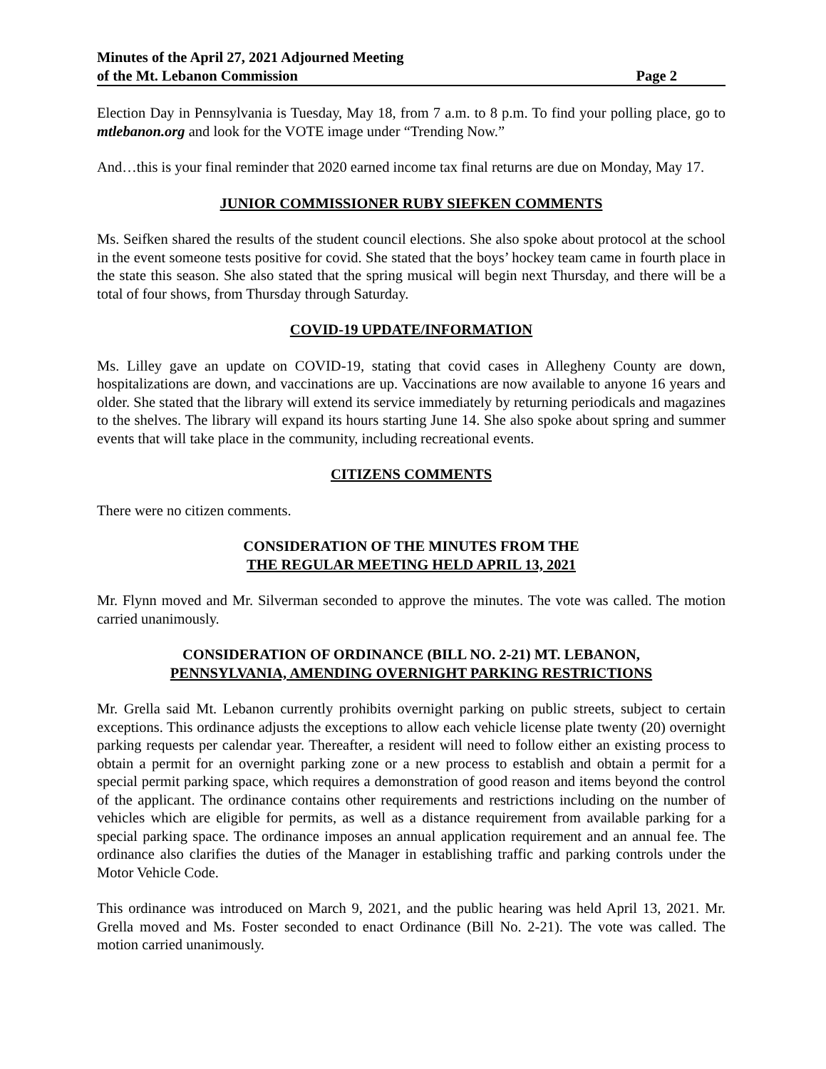Minutes of the April 27, 2021 Adjourned Meeting
of the Mt. Lebanon Commission Page 2
Election Day in Pennsylvania is Tuesday, May 18, from 7 a.m. to 8 p.m. To find your polling place, go to mtlebanon.org and look for the VOTE image under “Trending Now.”
And…this is your final reminder that 2020 earned income tax final returns are due on Monday, May 17.
JUNIOR COMMISSIONER RUBY SIEFKEN COMMENTS
Ms. Seifken shared the results of the student council elections. She also spoke about protocol at the school in the event someone tests positive for covid. She stated that the boys’ hockey team came in fourth place in the state this season. She also stated that the spring musical will begin next Thursday, and there will be a total of four shows, from Thursday through Saturday.
COVID-19 UPDATE/INFORMATION
Ms. Lilley gave an update on COVID-19, stating that covid cases in Allegheny County are down, hospitalizations are down, and vaccinations are up. Vaccinations are now available to anyone 16 years and older. She stated that the library will extend its service immediately by returning periodicals and magazines to the shelves. The library will expand its hours starting June 14. She also spoke about spring and summer events that will take place in the community, including recreational events.
CITIZENS COMMENTS
There were no citizen comments.
CONSIDERATION OF THE MINUTES FROM THE
THE REGULAR MEETING HELD APRIL 13, 2021
Mr. Flynn moved and Mr. Silverman seconded to approve the minutes. The vote was called. The motion carried unanimously.
CONSIDERATION OF ORDINANCE (BILL NO. 2-21) MT. LEBANON,
PENNSYLVANIA, AMENDING OVERNIGHT PARKING RESTRICTIONS
Mr. Grella said Mt. Lebanon currently prohibits overnight parking on public streets, subject to certain exceptions. This ordinance adjusts the exceptions to allow each vehicle license plate twenty (20) overnight parking requests per calendar year. Thereafter, a resident will need to follow either an existing process to obtain a permit for an overnight parking zone or a new process to establish and obtain a permit for a special permit parking space, which requires a demonstration of good reason and items beyond the control of the applicant. The ordinance contains other requirements and restrictions including on the number of vehicles which are eligible for permits, as well as a distance requirement from available parking for a special parking space. The ordinance imposes an annual application requirement and an annual fee. The ordinance also clarifies the duties of the Manager in establishing traffic and parking controls under the Motor Vehicle Code.
This ordinance was introduced on March 9, 2021, and the public hearing was held April 13, 2021. Mr. Grella moved and Ms. Foster seconded to enact Ordinance (Bill No. 2-21). The vote was called. The motion carried unanimously.